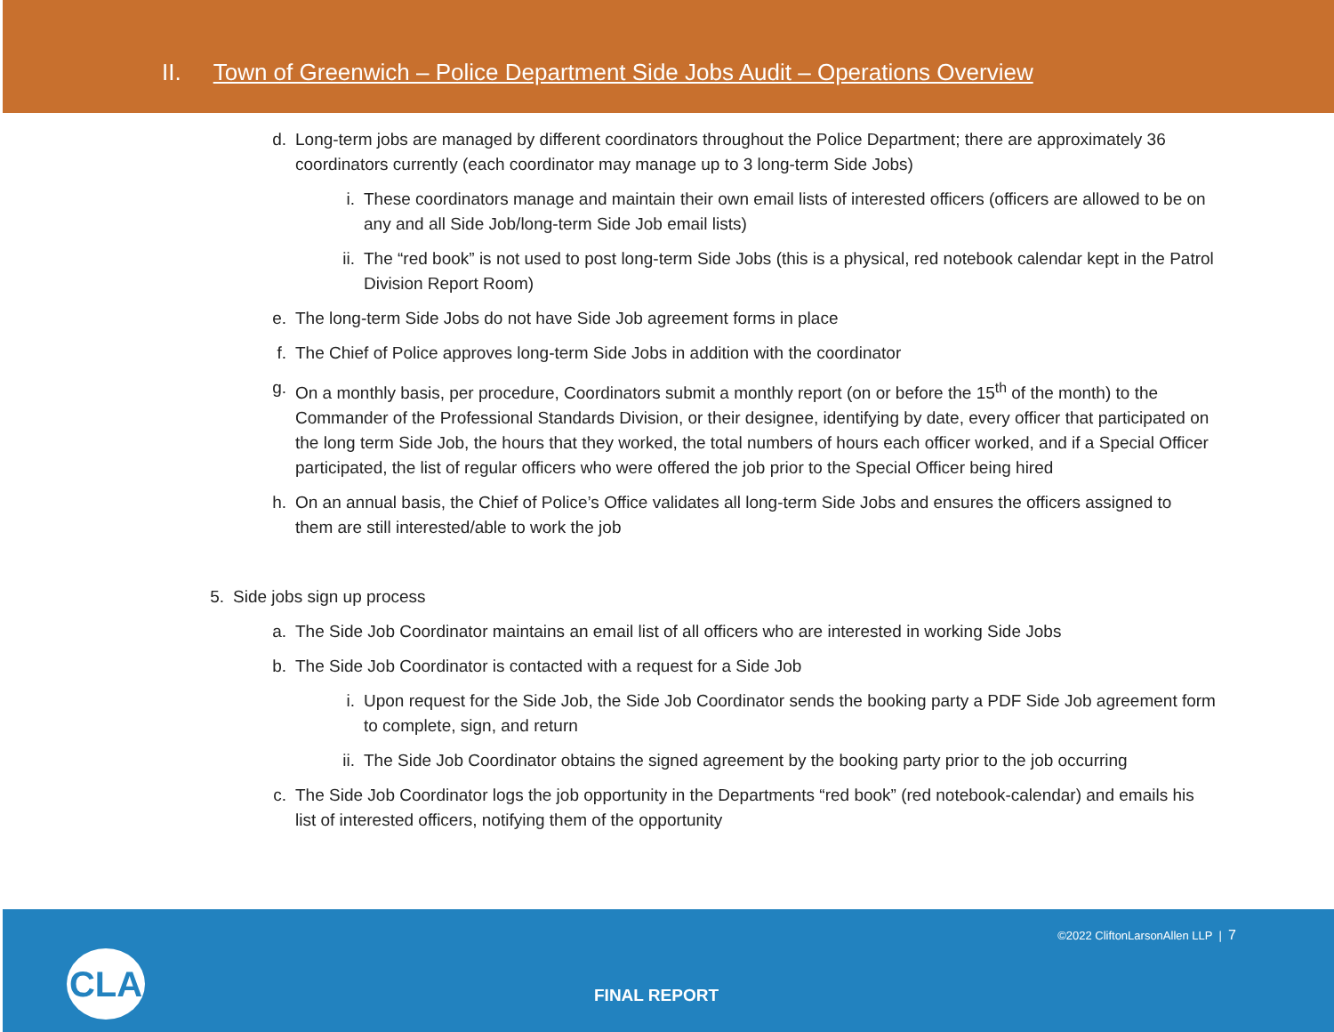II. Town of Greenwich – Police Department Side Jobs Audit – Operations Overview
d. Long-term jobs are managed by different coordinators throughout the Police Department; there are approximately 36 coordinators currently (each coordinator may manage up to 3 long-term Side Jobs)
i. These coordinators manage and maintain their own email lists of interested officers (officers are allowed to be on any and all Side Job/long-term Side Job email lists)
ii. The “red book” is not used to post long-term Side Jobs (this is a physical, red notebook calendar kept in the Patrol Division Report Room)
e. The long-term Side Jobs do not have Side Job agreement forms in place
f. The Chief of Police approves long-term Side Jobs in addition with the coordinator
g. On a monthly basis, per procedure, Coordinators submit a monthly report (on or before the 15<sup>th</sup> of the month) to the Commander of the Professional Standards Division, or their designee, identifying by date, every officer that participated on the long term Side Job, the hours that they worked, the total numbers of hours each officer worked, and if a Special Officer participated, the list of regular officers who were offered the job prior to the Special Officer being hired
h. On an annual basis, the Chief of Police’s Office validates all long-term Side Jobs and ensures the officers assigned to them are still interested/able to work the job
5. Side jobs sign up process
a. The Side Job Coordinator maintains an email list of all officers who are interested in working Side Jobs
b. The Side Job Coordinator is contacted with a request for a Side Job
i. Upon request for the Side Job, the Side Job Coordinator sends the booking party a PDF Side Job agreement form to complete, sign, and return
ii. The Side Job Coordinator obtains the signed agreement by the booking party prior to the job occurring
c. The Side Job Coordinator logs the job opportunity in the Departments “red book” (red notebook-calendar) and emails his list of interested officers, notifying them of the opportunity
©2022 CliftonLarsonAllen LLP | 7
CLA
FINAL REPORT